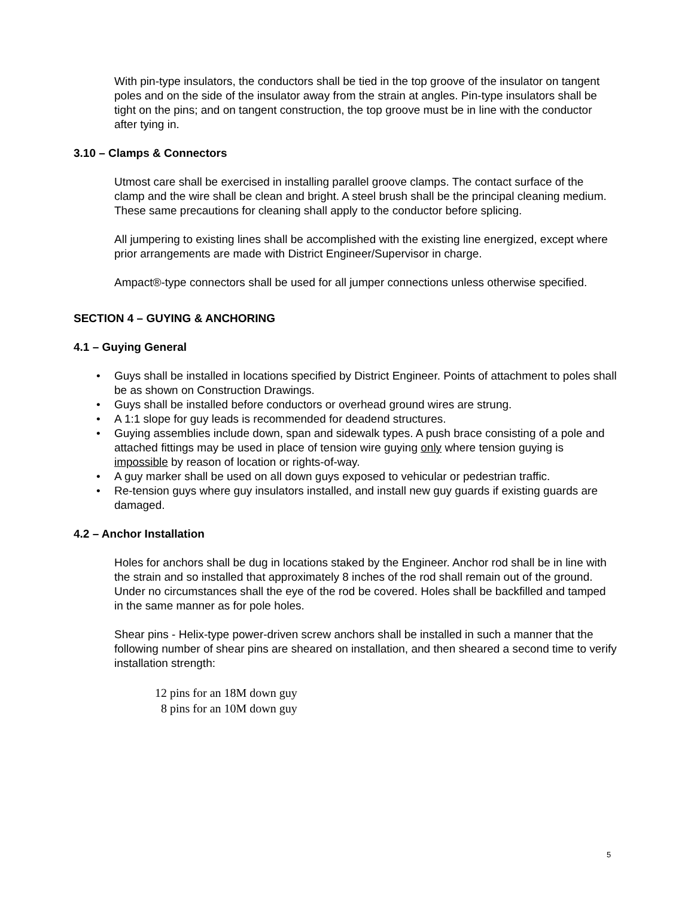With pin-type insulators, the conductors shall be tied in the top groove of the insulator on tangent poles and on the side of the insulator away from the strain at angles. Pin-type insulators shall be tight on the pins; and on tangent construction, the top groove must be in line with the conductor after tying in.
3.10 – Clamps & Connectors
Utmost care shall be exercised in installing parallel groove clamps. The contact surface of the clamp and the wire shall be clean and bright. A steel brush shall be the principal cleaning medium. These same precautions for cleaning shall apply to the conductor before splicing.
All jumpering to existing lines shall be accomplished with the existing line energized, except where prior arrangements are made with District Engineer/Supervisor in charge.
Ampact®-type connectors shall be used for all jumper connections unless otherwise specified.
SECTION 4 – GUYING & ANCHORING
4.1 – Guying General
• Guys shall be installed in locations specified by District Engineer. Points of attachment to poles shall be as shown on Construction Drawings.
• Guys shall be installed before conductors or overhead ground wires are strung.
• A 1:1 slope for guy leads is recommended for deadend structures.
• Guying assemblies include down, span and sidewalk types. A push brace consisting of a pole and attached fittings may be used in place of tension wire guying only where tension guying is impossible by reason of location or rights-of-way.
• A guy marker shall be used on all down guys exposed to vehicular or pedestrian traffic.
• Re-tension guys where guy insulators installed, and install new guy guards if existing guards are damaged.
4.2 – Anchor Installation
Holes for anchors shall be dug in locations staked by the Engineer. Anchor rod shall be in line with the strain and so installed that approximately 8 inches of the rod shall remain out of the ground. Under no circumstances shall the eye of the rod be covered. Holes shall be backfilled and tamped in the same manner as for pole holes.
Shear pins - Helix-type power-driven screw anchors shall be installed in such a manner that the following number of shear pins are sheared on installation, and then sheared a second time to verify installation strength:
12 pins for an 18M down guy
8 pins for an 10M down guy
5